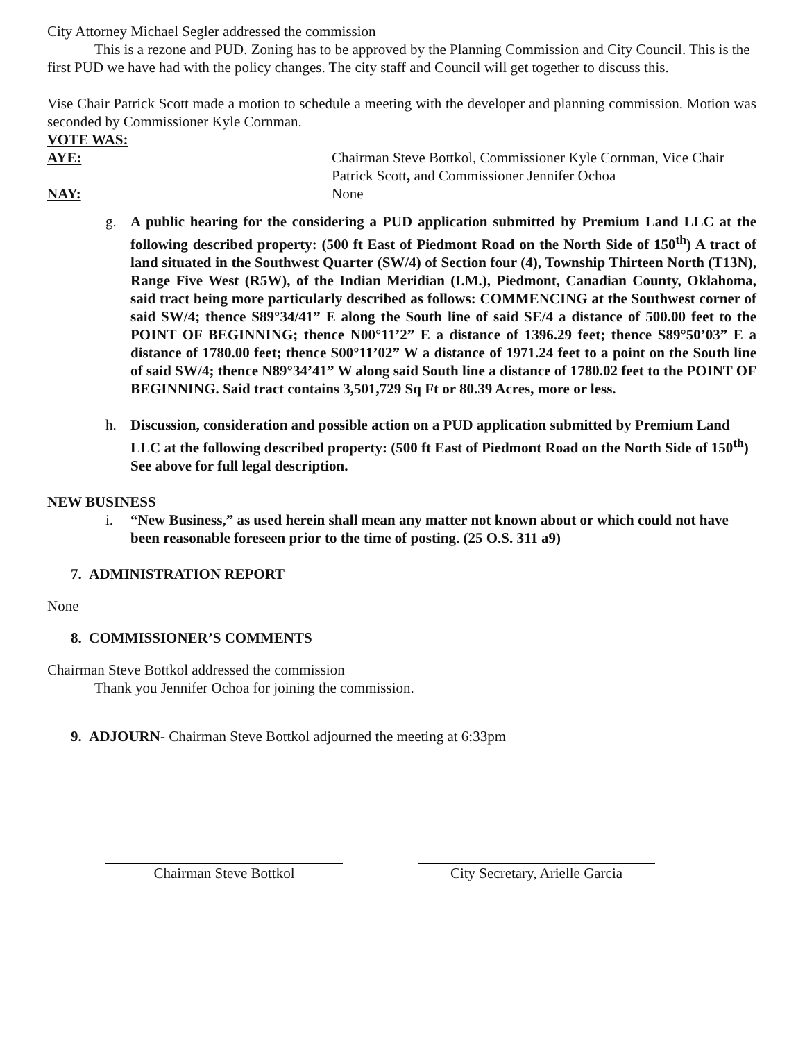City Attorney Michael Segler addressed the commission
This is a rezone and PUD. Zoning has to be approved by the Planning Commission and City Council. This is the first PUD we have had with the policy changes. The city staff and Council will get together to discuss this.
Vise Chair Patrick Scott made a motion to schedule a meeting with the developer and planning commission. Motion was seconded by Commissioner Kyle Cornman.
VOTE WAS:
AYE: Chairman Steve Bottkol, Commissioner Kyle Cornman, Vice Chair Patrick Scott, and Commissioner Jennifer Ochoa
NAY: None
g. A public hearing for the considering a PUD application submitted by Premium Land LLC at the following described property: (500 ft East of Piedmont Road on the North Side of 150<sup>th</sup>) A tract of land situated in the Southwest Quarter (SW/4) of Section four (4), Township Thirteen North (T13N), Range Five West (R5W), of the Indian Meridian (I.M.), Piedmont, Canadian County, Oklahoma, said tract being more particularly described as follows: COMMENCING at the Southwest corner of said SW/4; thence S89°34/41” E along the South line of said SE/4 a distance of 500.00 feet to the POINT OF BEGINNING; thence N00°11’2” E a distance of 1396.29 feet; thence S89°50’03” E a distance of 1780.00 feet; thence S00°11’02” W a distance of 1971.24 feet to a point on the South line of said SW/4; thence N89°34’41” W along said South line a distance of 1780.02 feet to the POINT OF BEGINNING. Said tract contains 3,501,729 Sq Ft or 80.39 Acres, more or less.
h. Discussion, consideration and possible action on a PUD application submitted by Premium Land LLC at the following described property: (500 ft East of Piedmont Road on the North Side of 150<sup>th</sup>) See above for full legal description.
NEW BUSINESS
i. “New Business,” as used herein shall mean any matter not known about or which could not have been reasonable foreseen prior to the time of posting. (25 O.S. 311 a9)
7. ADMINISTRATION REPORT
None
8. COMMISSIONER’S COMMENTS
Chairman Steve Bottkol addressed the commission
Thank you Jennifer Ochoa for joining the commission.
9. ADJOURN- Chairman Steve Bottkol adjourned the meeting at 6:33pm
Chairman Steve Bottkol City Secretary, Arielle Garcia